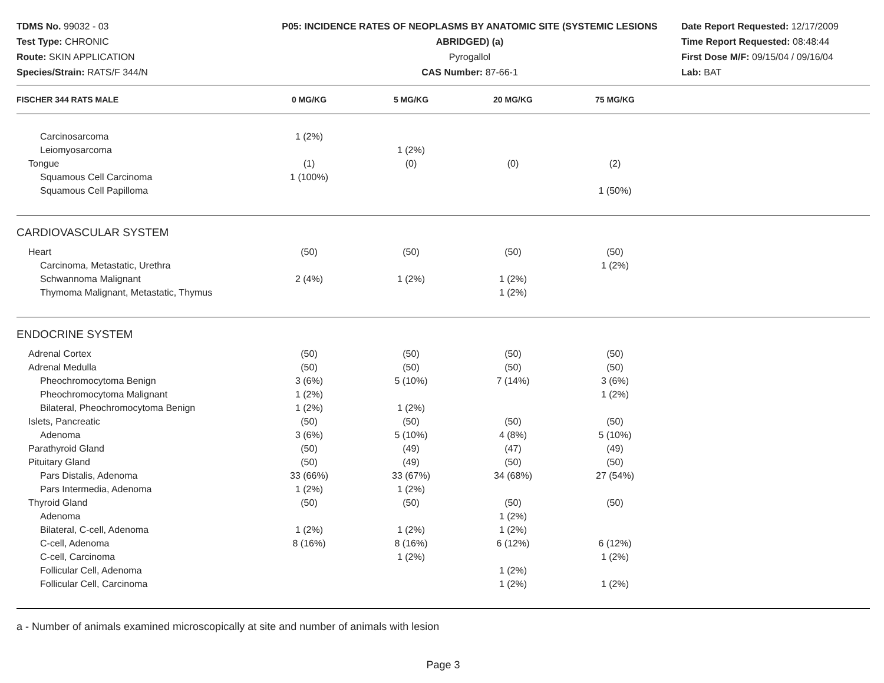TDMS No. 99032 - 03
Test Type: CHRONIC
Route: SKIN APPLICATION
Species/Strain: RATS/F 344/N
P05: INCIDENCE RATES OF NEOPLASMS BY ANATOMIC SITE (SYSTEMIC LESIONS ABRIDGED) (a)
Pyrogallol
CAS Number: 87-66-1
Date Report Requested: 12/17/2009
Time Report Requested: 08:48:44
First Dose M/F: 09/15/04 / 09/16/04
Lab: BAT
| FISCHER 344 RATS MALE | 0 MG/KG | 5 MG/KG | 20 MG/KG | 75 MG/KG | |
| --- | --- | --- | --- | --- | --- |
| Carcinosarcoma | 1 (2%) | | | | |
| Leiomyosarcoma | | 1 (2%) | | | |
| Tongue | (1) | (0) | (0) | (2) | |
| Squamous Cell Carcinoma | 1 (100%) | | | | |
| Squamous Cell Papilloma | | | | 1 (50%) | |
| CARDIOVASCULAR SYSTEM | | | | | |
| Heart | (50) | (50) | (50) | (50) | |
| Carcinoma, Metastatic, Urethra | | | | 1 (2%) | |
| Schwannoma Malignant | 2 (4%) | 1 (2%) | 1 (2%) | | |
| Thymoma Malignant, Metastatic, Thymus | | | 1 (2%) | | |
| ENDOCRINE SYSTEM | | | | | |
| Adrenal Cortex | (50) | (50) | (50) | (50) | |
| Adrenal Medulla | (50) | (50) | (50) | (50) | |
| Pheochromocytoma Benign | 3 (6%) | 5 (10%) | 7 (14%) | 3 (6%) | |
| Pheochromocytoma Malignant | 1 (2%) | | | 1 (2%) | |
| Bilateral, Pheochromocytoma Benign | 1 (2%) | 1 (2%) | | | |
| Islets, Pancreatic | (50) | (50) | (50) | (50) | |
| Adenoma | 3 (6%) | 5 (10%) | 4 (8%) | 5 (10%) | |
| Parathyroid Gland | (50) | (49) | (47) | (49) | |
| Pituitary Gland | (50) | (49) | (50) | (50) | |
| Pars Distalis, Adenoma | 33 (66%) | 33 (67%) | 34 (68%) | 27 (54%) | |
| Pars Intermedia, Adenoma | 1 (2%) | 1 (2%) | | | |
| Thyroid Gland | (50) | (50) | (50) | (50) | |
| Adenoma | | | 1 (2%) | | |
| Bilateral, C-cell, Adenoma | 1 (2%) | 1 (2%) | 1 (2%) | | |
| C-cell, Adenoma | 8 (16%) | 8 (16%) | 6 (12%) | 6 (12%) | |
| C-cell, Carcinoma | | 1 (2%) | | 1 (2%) | |
| Follicular Cell, Adenoma | | | 1 (2%) | | |
| Follicular Cell, Carcinoma | | | 1 (2%) | 1 (2%) | |
a - Number of animals examined microscopically at site and number of animals with lesion
Page 3